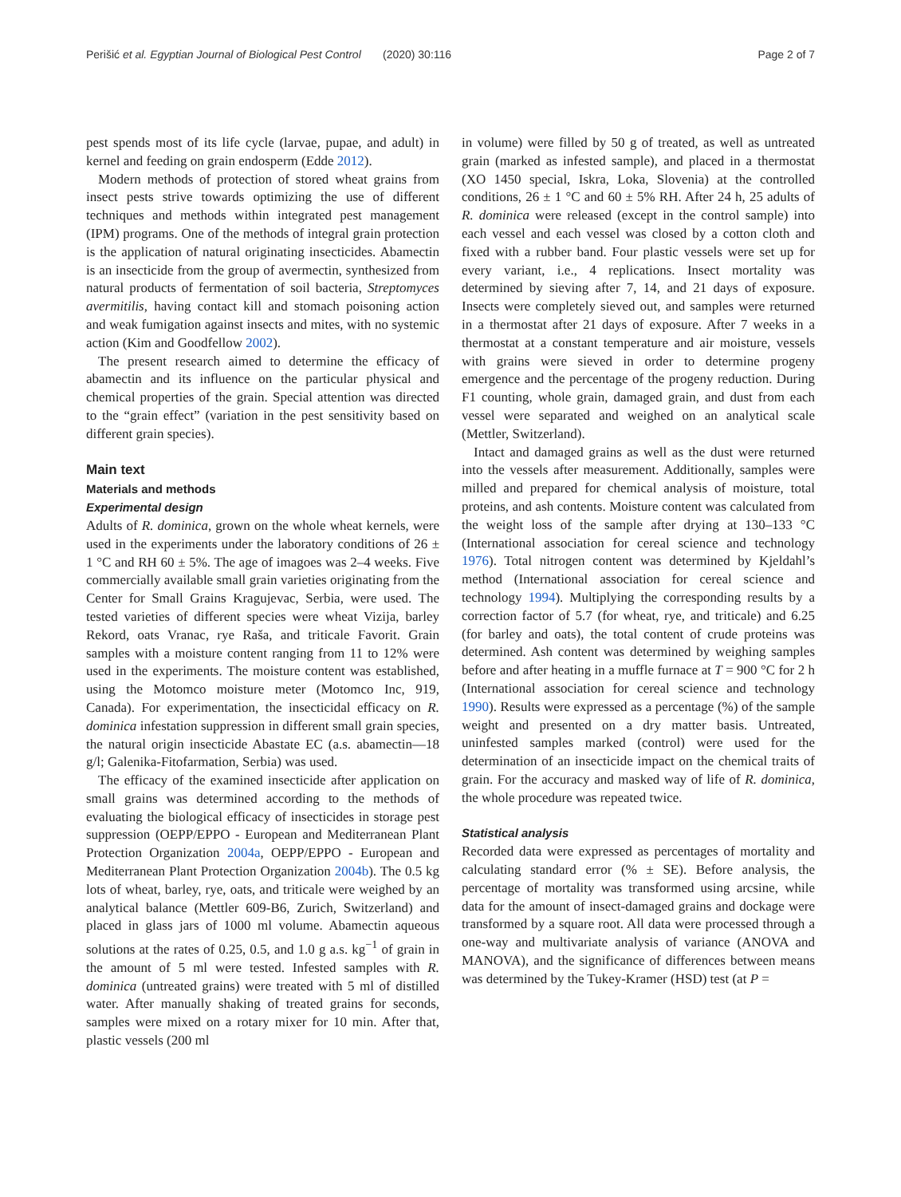Perišić et al. Egyptian Journal of Biological Pest Control (2020) 30:116 Page 2 of 7
pest spends most of its life cycle (larvae, pupae, and adult) in kernel and feeding on grain endosperm (Edde 2012).
Modern methods of protection of stored wheat grains from insect pests strive towards optimizing the use of different techniques and methods within integrated pest management (IPM) programs. One of the methods of integral grain protection is the application of natural originating insecticides. Abamectin is an insecticide from the group of avermectin, synthesized from natural products of fermentation of soil bacteria, Streptomyces avermitilis, having contact kill and stomach poisoning action and weak fumigation against insects and mites, with no systemic action (Kim and Goodfellow 2002).
The present research aimed to determine the efficacy of abamectin and its influence on the particular physical and chemical properties of the grain. Special attention was directed to the “grain effect” (variation in the pest sensitivity based on different grain species).
Main text
Materials and methods
Experimental design
Adults of R. dominica, grown on the whole wheat kernels, were used in the experiments under the laboratory conditions of 26 ± 1 °C and RH 60 ± 5%. The age of imagoes was 2–4 weeks. Five commercially available small grain varieties originating from the Center for Small Grains Kragujevac, Serbia, were used. The tested varieties of different species were wheat Vizija, barley Rekord, oats Vranac, rye Raša, and triticale Favorit. Grain samples with a moisture content ranging from 11 to 12% were used in the experiments. The moisture content was established, using the Motomco moisture meter (Motomco Inc, 919, Canada). For experimentation, the insecticidal efficacy on R. dominica infestation suppression in different small grain species, the natural origin insecticide Abastate EC (a.s. abamectin—18 g/l; Galenika-Fitofarmation, Serbia) was used.
The efficacy of the examined insecticide after application on small grains was determined according to the methods of evaluating the biological efficacy of insecticides in storage pest suppression (OEPP/EPPO - European and Mediterranean Plant Protection Organization 2004a, OEPP/EPPO - European and Mediterranean Plant Protection Organization 2004b). The 0.5 kg lots of wheat, barley, rye, oats, and triticale were weighed by an analytical balance (Mettler 609-B6, Zurich, Switzerland) and placed in glass jars of 1000 ml volume. Abamectin aqueous solutions at the rates of 0.25, 0.5, and 1.0 g a.s. kg<sup>−1</sup> of grain in the amount of 5 ml were tested. Infested samples with R. dominica (untreated grains) were treated with 5 ml of distilled water. After manually shaking of treated grains for seconds, samples were mixed on a rotary mixer for 10 min. After that, plastic vessels (200 ml
in volume) were filled by 50 g of treated, as well as untreated grain (marked as infested sample), and placed in a thermostat (XO 1450 special, Iskra, Loka, Slovenia) at the controlled conditions, 26 ± 1 °C and 60 ± 5% RH. After 24 h, 25 adults of R. dominica were released (except in the control sample) into each vessel and each vessel was closed by a cotton cloth and fixed with a rubber band. Four plastic vessels were set up for every variant, i.e., 4 replications. Insect mortality was determined by sieving after 7, 14, and 21 days of exposure. Insects were completely sieved out, and samples were returned in a thermostat after 21 days of exposure. After 7 weeks in a thermostat at a constant temperature and air moisture, vessels with grains were sieved in order to determine progeny emergence and the percentage of the progeny reduction. During F1 counting, whole grain, damaged grain, and dust from each vessel were separated and weighed on an analytical scale (Mettler, Switzerland).
Intact and damaged grains as well as the dust were returned into the vessels after measurement. Additionally, samples were milled and prepared for chemical analysis of moisture, total proteins, and ash contents. Moisture content was calculated from the weight loss of the sample after drying at 130–133 °C (International association for cereal science and technology 1976). Total nitrogen content was determined by Kjeldahl’s method (International association for cereal science and technology 1994). Multiplying the corresponding results by a correction factor of 5.7 (for wheat, rye, and triticale) and 6.25 (for barley and oats), the total content of crude proteins was determined. Ash content was determined by weighing samples before and after heating in a muffle furnace at T = 900 °C for 2 h (International association for cereal science and technology 1990). Results were expressed as a percentage (%) of the sample weight and presented on a dry matter basis. Untreated, uninfested samples marked (control) were used for the determination of an insecticide impact on the chemical traits of grain. For the accuracy and masked way of life of R. dominica, the whole procedure was repeated twice.
Statistical analysis
Recorded data were expressed as percentages of mortality and calculating standard error (% ± SE). Before analysis, the percentage of mortality was transformed using arcsine, while data for the amount of insect-damaged grains and dockage were transformed by a square root. All data were processed through a one-way and multivariate analysis of variance (ANOVA and MANOVA), and the significance of differences between means was determined by the Tukey-Kramer (HSD) test (at P =